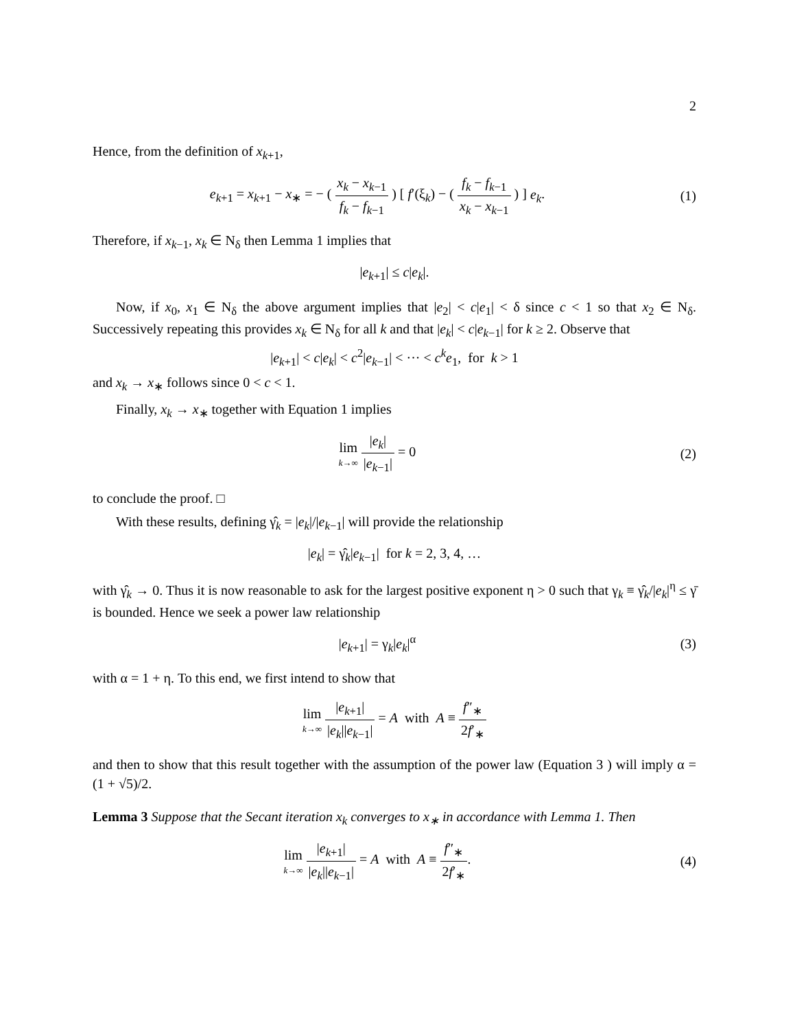2
Hence, from the definition of x<sub>k+1</sub>,
e<sub>k+1</sub> = x<sub>k+1</sub> − x<sub>∗</sub> = − ( x<sub>k</sub> − x<sub>k−1</sub> f<sub>k</sub> − f<sub>k−1</sub> ) [ f′(ξ<sub>k</sub>) − ( f<sub>k</sub> − f<sub>k−1</sub> x<sub>k</sub> − x<sub>k−1</sub> ) ] e<sub>k</sub>.
(1)
Therefore, if x<sub>k−1</sub>, x<sub>k</sub> ∈ N<sub>δ</sub> then Lemma 1 implies that
|e<sub>k+1</sub>| ≤ c|e<sub>k</sub>|.
Now, if x<sub>0</sub>, x<sub>1</sub> ∈ N<sub>δ</sub> the above argument implies that |e<sub>2</sub>| < c|e<sub>1</sub>| < δ since c < 1 so that x<sub>2</sub> ∈ N<sub>δ</sub>. Successively repeating this provides x<sub>k</sub> ∈ N<sub>δ</sub> for all k and that |e<sub>k</sub>| < c|e<sub>k−1</sub>| for k ≥ 2. Observe that
|e<sub>k+1</sub>| < c|e<sub>k</sub>| < c<sup>2</sup>|e<sub>k−1</sub>| < ··· < c<sup>k</sup>e<sub>1</sub>, for k > 1
and x<sub>k</sub> → x<sub>∗</sub> follows since 0 < c < 1.
Finally, x<sub>k</sub> → x<sub>∗</sub> together with Equation 1 implies
lim k→∞ |e<sub>k</sub>| |e<sub>k−1</sub>| = 0 (2)
to conclude the proof. □
With these results, defining γ̂<sub>k</sub> = |e<sub>k</sub>|/|e<sub>k−1</sub>| will provide the relationship
|e<sub>k</sub>| = γ̂<sub>k</sub>|e<sub>k−1</sub>| for k = 2, 3, 4, …
with γ̂<sub>k</sub> → 0. Thus it is now reasonable to ask for the largest positive exponent η > 0 such that γ<sub>k</sub> ≡ γ̂<sub>k</sub>/|e<sub>k</sub>|<sup>η</sup> ≤ γ̄ is bounded. Hence we seek a power law relationship
|e<sub>k+1</sub>| = γ<sub>k</sub>|e<sub>k</sub>|<sup>α</sup> (3)
with α = 1 + η. To this end, we first intend to show that
lim k→∞ |e<sub>k+1</sub>| |e<sub>k</sub>||e<sub>k−1</sub>| = A with A ≡ f″<sub>∗</sub> 2f′<sub>∗</sub>
and then to show that this result together with the assumption of the power law (Equation 3 ) will imply α = (1 + √5)/2.
Lemma 3 Suppose that the Secant iteration x<sub>k</sub> converges to x<sub>∗</sub> in accordance with Lemma 1. Then
lim k→∞ |e<sub>k+1</sub>| |e<sub>k</sub>||e<sub>k−1</sub>| = A with A ≡ f″<sub>∗</sub> 2f′<sub>∗</sub>.
(4)